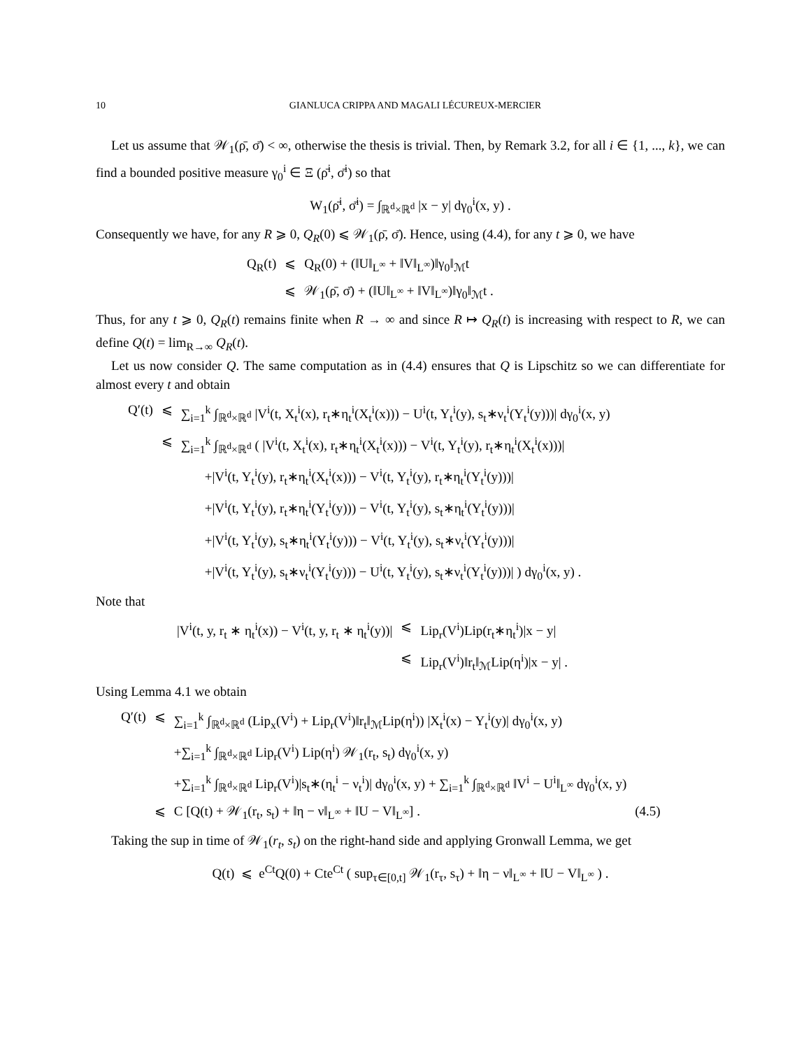10 GIANLUCA CRIPPA AND MAGALI LÉCUREUX-MERCIER
Let us assume that 𝒲<sub>1</sub>(ρ̄, σ̄) < ∞, otherwise the thesis is trivial. Then, by Remark 3.2, for all i ∈ {1, ..., k}, we can find a bounded positive measure γ<sub>0</sub><sup>i</sup> ∈ Ξ (ρ̄<sup>i</sup>, σ̄<sup>i</sup>) so that
W<sub>1</sub>(ρ̄<sup>i</sup>, σ̄<sup>i</sup>) = ∫<sub>ℝ<sup>d</sup>×ℝ<sup>d</sup></sub> |x − y| dγ<sub>0</sub><sup>i</sup>(x, y) .
Consequently we have, for any R ⩾ 0, Q<sub>R</sub>(0) ⩽ 𝒲<sub>1</sub>(ρ̄, σ̄). Hence, using (4.4), for any t ⩾ 0, we have
| Q<sub>R</sub>(t) | ⩽ | Q<sub>R</sub>(0) + (‖U‖<sub>L<sup>∞</sup></sub> + ‖V‖<sub>L<sup>∞</sup></sub>)‖γ<sub>0</sub>‖<sub>ℳ</sub>t |
| | ⩽ | 𝒲<sub>1</sub>(ρ̄, σ̄) + (‖U‖<sub>L<sup>∞</sup></sub> + ‖V‖<sub>L<sup>∞</sup></sub>)‖γ<sub>0</sub>‖<sub>ℳ</sub>t . |
Thus, for any t ⩾ 0, Q<sub>R</sub>(t) remains finite when R → ∞ and since R ↦ Q<sub>R</sub>(t) is increasing with respect to R, we can define Q(t) = lim<sub>R→∞</sub> Q<sub>R</sub>(t).
Let us now consider Q. The same computation as in (4.4) ensures that Q is Lipschitz so we can differentiate for almost every t and obtain
| Q′(t) | ⩽ | ∑<sub>i=1</sub><sup>k</sup> ∫<sub>ℝ<sup>d</sup>×ℝ<sup>d</sup></sub> /V<sup>i</sup>(t, X<sub>t</sub><sup>i</sup>(x), r<sub>t</sub>∗η<sub>t</sub><sup>i</sup>(X<sub>t</sub><sup>i</sup>(x))) − U<sup>i</sup>(t, Y<sub>t</sub><sup>i</sup>(y), s<sub>t</sub>∗ν<sub>t</sub><sup>i</sup>(Y<sub>t</sub><sup>i</sup>(y)))/ dγ<sub>0</sub><sup>i</sup>(x, y) |
| | ⩽ | ∑<sub>i=1</sub><sup>k</sup> ∫<sub>ℝ<sup>d</sup>×ℝ<sup>d</sup></sub> ( /V<sup>i</sup>(t, X<sub>t</sub><sup>i</sup>(x), r<sub>t</sub>∗η<sub>t</sub><sup>i</sup>(X<sub>t</sub><sup>i</sup>(x))) − V<sup>i</sup>(t, Y<sub>t</sub><sup>i</sup>(y), r<sub>t</sub>∗η<sub>t</sub><sup>i</sup>(X<sub>t</sub><sup>i</sup>(x)))/ |
| | | +/V<sup>i</sup>(t, Y<sub>t</sub><sup>i</sup>(y), r<sub>t</sub>∗η<sub>t</sub><sup>i</sup>(X<sub>t</sub><sup>i</sup>(x))) − V<sup>i</sup>(t, Y<sub>t</sub><sup>i</sup>(y), r<sub>t</sub>∗η<sub>t</sub><sup>i</sup>(Y<sub>t</sub><sup>i</sup>(y)))/ |
| | | +/V<sup>i</sup>(t, Y<sub>t</sub><sup>i</sup>(y), r<sub>t</sub>∗η<sub>t</sub><sup>i</sup>(Y<sub>t</sub><sup>i</sup>(y))) − V<sup>i</sup>(t, Y<sub>t</sub><sup>i</sup>(y), s<sub>t</sub>∗η<sub>t</sub><sup>i</sup>(Y<sub>t</sub><sup>i</sup>(y)))/ |
| | | +/V<sup>i</sup>(t, Y<sub>t</sub><sup>i</sup>(y), s<sub>t</sub>∗η<sub>t</sub><sup>i</sup>(Y<sub>t</sub><sup>i</sup>(y))) − V<sup>i</sup>(t, Y<sub>t</sub><sup>i</sup>(y), s<sub>t</sub>∗ν<sub>t</sub><sup>i</sup>(Y<sub>t</sub><sup>i</sup>(y)))/ |
| | | +/V<sup>i</sup>(t, Y<sub>t</sub><sup>i</sup>(y), s<sub>t</sub>∗ν<sub>t</sub><sup>i</sup>(Y<sub>t</sub><sup>i</sup>(y))) − U<sup>i</sup>(t, Y<sub>t</sub><sup>i</sup>(y), s<sub>t</sub>∗ν<sub>t</sub><sup>i</sup>(Y<sub>t</sub><sup>i</sup>(y)))/ ) dγ<sub>0</sub><sup>i</sup>(x, y) . |
Note that
| /V<sup>i</sup>(t, y, r<sub>t</sub> ∗ η<sub>t</sub><sup>i</sup>(x)) − V<sup>i</sup>(t, y, r<sub>t</sub> ∗ η<sub>t</sub><sup>i</sup>(y))/ | ⩽ | Lip<sub>r</sub>(V<sup>i</sup>)Lip(r<sub>t</sub>∗η<sub>t</sub><sup>i</sup>)/x − y/ |
| | ⩽ | Lip<sub>r</sub>(V<sup>i</sup>)‖r<sub>t</sub>‖<sub>ℳ</sub>Lip(η<sup>i</sup>)/x − y/ . |
Using Lemma 4.1 we obtain
| Q′(t) | ⩽ | ∑<sub>i=1</sub><sup>k</sup> ∫<sub>ℝ<sup>d</sup>×ℝ<sup>d</sup></sub> (Lip<sub>x</sub>(V<sup>i</sup>) + Lip<sub>r</sub>(V<sup>i</sup>)‖r<sub>t</sub>‖<sub>ℳ</sub>Lip(η<sup>i</sup>)) /X<sub>t</sub><sup>i</sup>(x) − Y<sub>t</sub><sup>i</sup>(y)/ dγ<sub>0</sub><sup>i</sup>(x, y) | |
| | | +∑<sub>i=1</sub><sup>k</sup> ∫<sub>ℝ<sup>d</sup>×ℝ<sup>d</sup></sub> Lip<sub>r</sub>(V<sup>i</sup>) Lip(η<sup>i</sup>) 𝒲<sub>1</sub>(r<sub>t</sub>, s<sub>t</sub>) dγ<sub>0</sub><sup>i</sup>(x, y) | |
| | | +∑<sub>i=1</sub><sup>k</sup> ∫<sub>ℝ<sup>d</sup>×ℝ<sup>d</sup></sub> Lip<sub>r</sub>(V<sup>i</sup>)/s<sub>t</sub>∗(η<sub>t</sub><sup>i</sup> − ν<sub>t</sub><sup>i</sup>)/ dγ<sub>0</sub><sup>i</sup>(x, y) + ∑<sub>i=1</sub><sup>k</sup> ∫<sub>ℝ<sup>d</sup>×ℝ<sup>d</sup></sub> ‖V<sup>i</sup> − U<sup>i</sup>‖<sub>L<sup>∞</sup></sub> dγ<sub>0</sub><sup>i</sup>(x, y) | |
| | ⩽ | C [Q(t) + 𝒲<sub>1</sub>(r<sub>t</sub>, s<sub>t</sub>) + ‖η − ν‖<sub>L<sup>∞</sup></sub> + ‖U − V‖<sub>L<sup>∞</sup></sub>] . | (4.5) |
Taking the sup in time of 𝒲<sub>1</sub>(r<sub>t</sub>, s<sub>t</sub>) on the right-hand side and applying Gronwall Lemma, we get
Q(t) ⩽ e<sup>Ct</sup>Q(0) + Cte<sup>Ct</sup> ( sup<sub>τ∈[0,t]</sub> 𝒲<sub>1</sub>(r<sub>τ</sub>, s<sub>τ</sub>) + ‖η − ν‖<sub>L<sup>∞</sup></sub> + ‖U − V‖<sub>L<sup>∞</sup></sub> ) .